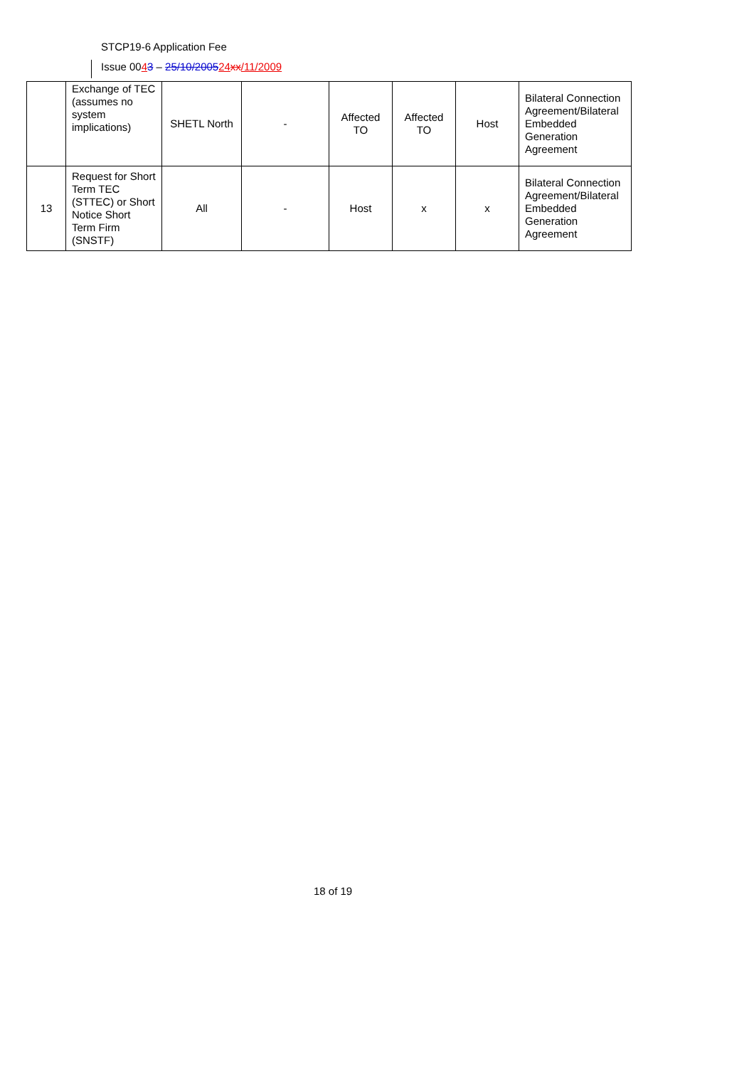STCP19-6 Application Fee
Issue 0043 – 25/10/200524 xx/11/2009
| | Exchange of TEC (assumes no system implications) | SHETL North | - | Affected TO | Affected TO | Host | Bilateral Connection Agreement/Bilateral Embedded Generation Agreement |
| 13 | Request for Short Term TEC (STTEC) or Short Notice Short Term Firm (SNSTF) | All | - | Host | x | x | Bilateral Connection Agreement/Bilateral Embedded Generation Agreement |
18 of 19